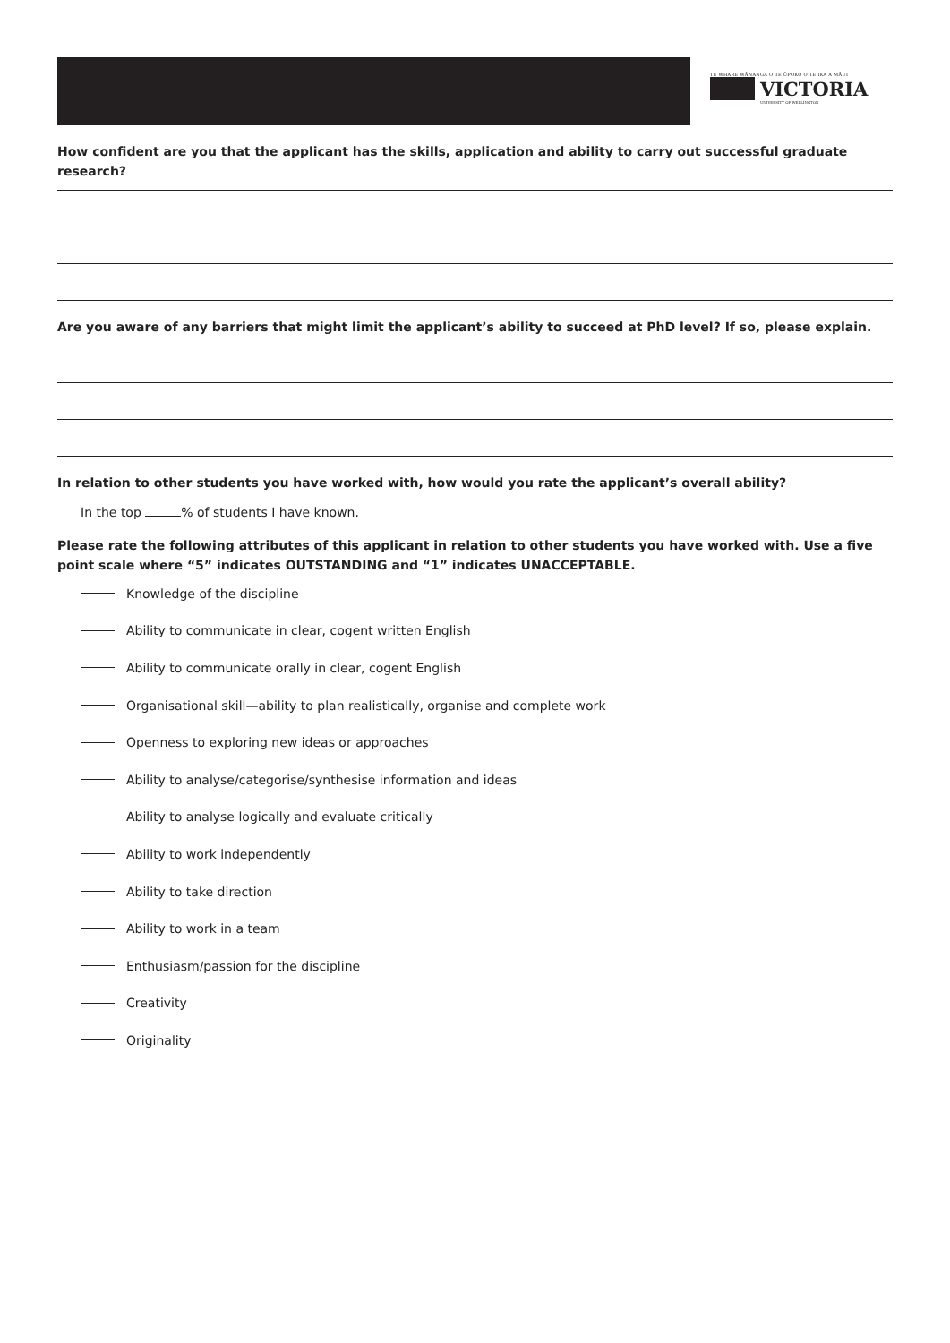TE WHARE WĀNANGA O TE ŪPOKO O TE IKA A MĀUI
VICTORIA
UNIVERSITY OF WELLINGTON
How confident are you that the applicant has the skills, application and ability to carry out successful graduate research?
Are you aware of any barriers that might limit the applicant’s ability to succeed at PhD level? If so, please explain.
In relation to other students you have worked with, how would you rate the applicant’s overall ability?
In the top % of students I have known.
Please rate the following attributes of this applicant in relation to other students you have worked with. Use a five point scale where “5” indicates OUTSTANDING and “1” indicates UNACCEPTABLE.
Knowledge of the discipline
Ability to communicate in clear, cogent written English
Ability to communicate orally in clear, cogent English
Organisational skill—ability to plan realistically, organise and complete work
Openness to exploring new ideas or approaches
Ability to analyse/categorise/synthesise information and ideas
Ability to analyse logically and evaluate critically
Ability to work independently
Ability to take direction
Ability to work in a team
Enthusiasm/passion for the discipline
Creativity
Originality